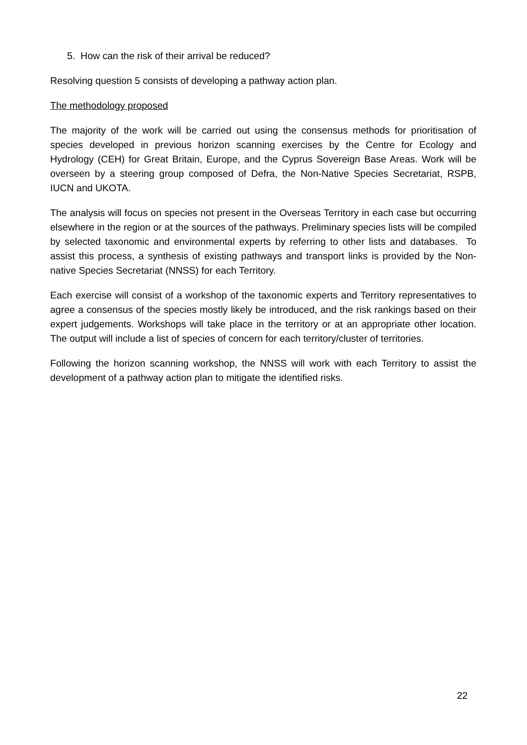5. How can the risk of their arrival be reduced?
Resolving question 5 consists of developing a pathway action plan.
The methodology proposed
The majority of the work will be carried out using the consensus methods for prioritisation of species developed in previous horizon scanning exercises by the Centre for Ecology and Hydrology (CEH) for Great Britain, Europe, and the Cyprus Sovereign Base Areas. Work will be overseen by a steering group composed of Defra, the Non-Native Species Secretariat, RSPB, IUCN and UKOTA.
The analysis will focus on species not present in the Overseas Territory in each case but occurring elsewhere in the region or at the sources of the pathways. Preliminary species lists will be compiled by selected taxonomic and environmental experts by referring to other lists and databases. To assist this process, a synthesis of existing pathways and transport links is provided by the Non-native Species Secretariat (NNSS) for each Territory.
Each exercise will consist of a workshop of the taxonomic experts and Territory representatives to agree a consensus of the species mostly likely be introduced, and the risk rankings based on their expert judgements. Workshops will take place in the territory or at an appropriate other location. The output will include a list of species of concern for each territory/cluster of territories.
Following the horizon scanning workshop, the NNSS will work with each Territory to assist the development of a pathway action plan to mitigate the identified risks.
22